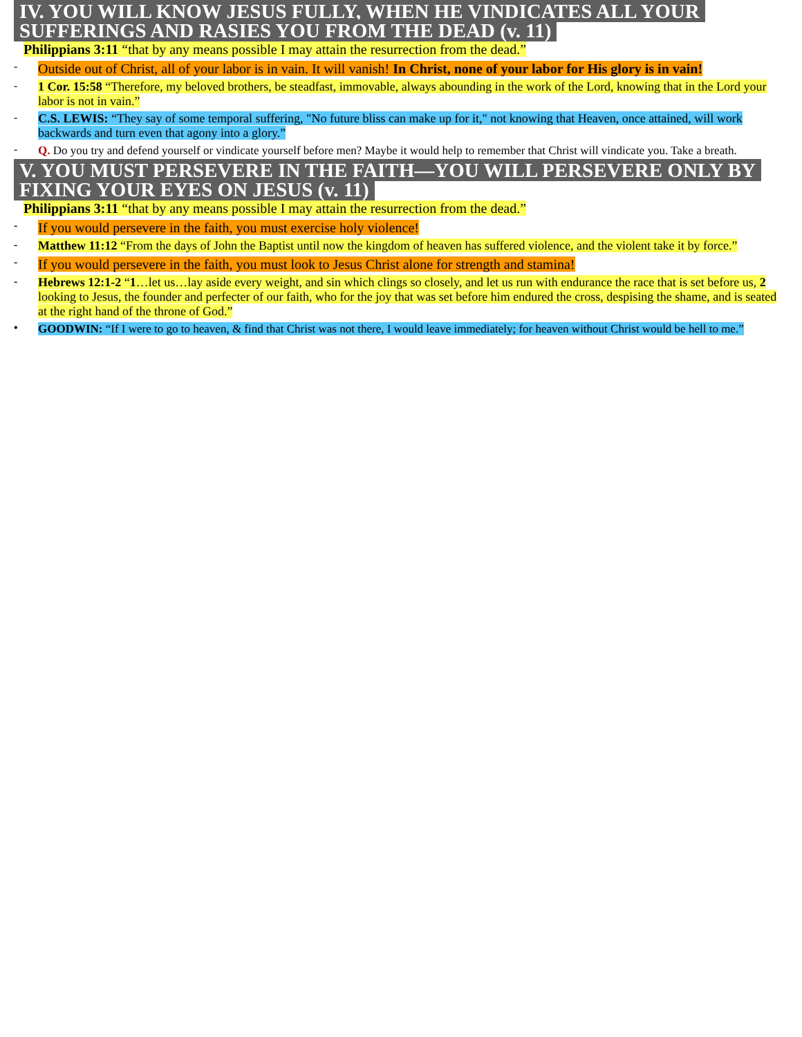IV. YOU WILL KNOW JESUS FULLY, WHEN HE VINDICATES ALL YOUR SUFFERINGS AND RASIES YOU FROM THE DEAD (v. 11)
Philippians 3:11 “that by any means possible I may attain the resurrection from the dead.”
-
Outside out of Christ, all of your labor is in vain. It will vanish! In Christ, none of your labor for His glory is in vain!
-
1 Cor. 15:58 “Therefore, my beloved brothers, be steadfast, immovable, always abounding in the work of the Lord, knowing that in the Lord your labor is not in vain.”
-
C.S. LEWIS: “They say of some temporal suffering, "No future bliss can make up for it," not knowing that Heaven, once attained, will work backwards and turn even that agony into a glory.”
-
Q. Do you try and defend yourself or vindicate yourself before men? Maybe it would help to remember that Christ will vindicate you. Take a breath.
V. YOU MUST PERSEVERE IN THE FAITH—YOU WILL PERSEVERE ONLY BY FIXING YOUR EYES ON JESUS (v. 11)
Philippians 3:11 “that by any means possible I may attain the resurrection from the dead.”
-
If you would persevere in the faith, you must exercise holy violence!
-
Matthew 11:12 “From the days of John the Baptist until now the kingdom of heaven has suffered violence, and the violent take it by force.”
-
If you would persevere in the faith, you must look to Jesus Christ alone for strength and stamina!
-
Hebrews 12:1-2 “1…let us…lay aside every weight, and sin which clings so closely, and let us run with endurance the race that is set before us, 2 looking to Jesus, the founder and perfecter of our faith, who for the joy that was set before him endured the cross, despising the shame, and is seated at the right hand of the throne of God.”
•
GOODWIN: “If I were to go to heaven, & find that Christ was not there, I would leave immediately; for heaven without Christ would be hell to me.”